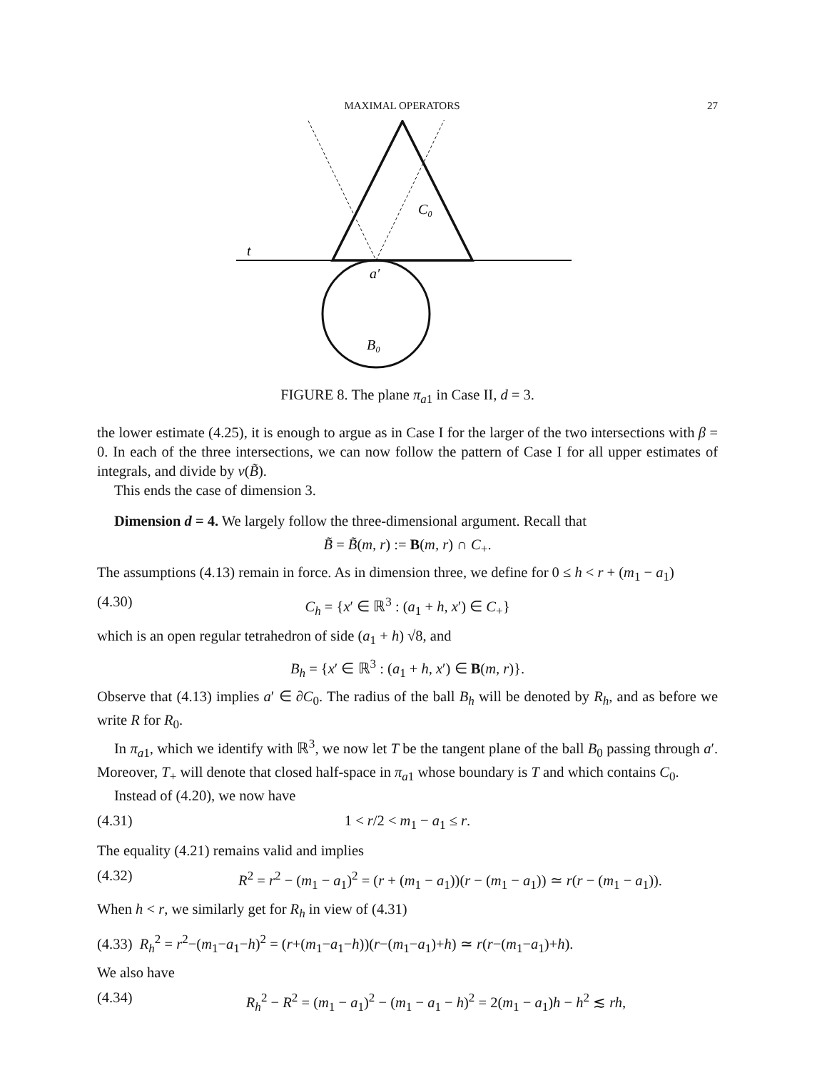MAXIMAL OPERATORS 27
t
C₀
a′
B₀
FIGURE 8. The plane π<sub>a1</sub> in Case II, d = 3.
the lower estimate (4.25), it is enough to argue as in Case I for the larger of the two intersections with β = 0. In each of the three intersections, we can now follow the pattern of Case I for all upper estimates of integrals, and divide by ν(B̃).
This ends the case of dimension 3.
Dimension d = 4. We largely follow the three-dimensional argument. Recall that
B̃ = B̃(m, r) := B(m, r) ∩ C<sub>+</sub>.
The assumptions (4.13) remain in force. As in dimension three, we define for 0 ≤ h < r + (m<sub>1</sub> − a<sub>1</sub>)
(4.30) C<sub>h</sub> = {x′ ∈ ℝ<sup>3</sup> : (a<sub>1</sub> + h, x′) ∈ C<sub>+</sub>}
which is an open regular tetrahedron of side (a<sub>1</sub> + h) √8, and
B<sub>h</sub> = {x′ ∈ ℝ<sup>3</sup> : (a<sub>1</sub> + h, x′) ∈ B(m, r)}.
Observe that (4.13) implies a′ ∈ ∂C<sub>0</sub>. The radius of the ball B<sub>h</sub> will be denoted by R<sub>h</sub>, and as before we write R for R<sub>0</sub>.
In π<sub>a1</sub>, which we identify with ℝ<sup>3</sup>, we now let T be the tangent plane of the ball B<sub>0</sub> passing through a′. Moreover, T<sub>+</sub> will denote that closed half-space in π<sub>a1</sub> whose boundary is T and which contains C<sub>0</sub>.
Instead of (4.20), we now have
(4.31) 1 < r/2 < m<sub>1</sub> − a<sub>1</sub> ≤ r.
The equality (4.21) remains valid and implies
(4.32) R<sup>2</sup> = r<sup>2</sup> − (m<sub>1</sub> − a<sub>1</sub>)<sup>2</sup> = (r + (m<sub>1</sub> − a<sub>1</sub>))(r − (m<sub>1</sub> − a<sub>1</sub>)) ≃ r(r − (m<sub>1</sub> − a<sub>1</sub>)).
When h < r, we similarly get for R<sub>h</sub> in view of (4.31)
(4.33) R<sub>h</sub><sup>2</sup> = r<sup>2</sup>−(m<sub>1</sub>−a<sub>1</sub>−h)<sup>2</sup> = (r+(m<sub>1</sub>−a<sub>1</sub>−h))(r−(m<sub>1</sub>−a<sub>1</sub>)+h) ≃ r(r−(m<sub>1</sub>−a<sub>1</sub>)+h).
We also have
(4.34) R<sub>h</sub><sup>2</sup> − R<sup>2</sup> = (m<sub>1</sub> − a<sub>1</sub>)<sup>2</sup> − (m<sub>1</sub> − a<sub>1</sub> − h)<sup>2</sup> = 2(m<sub>1</sub> − a<sub>1</sub>)h − h<sup>2</sup> ≲ rh,